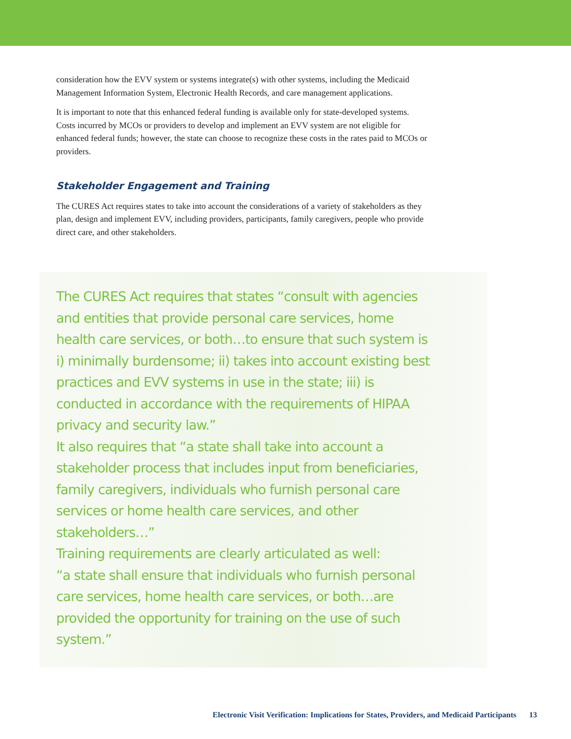consideration how the EVV system or systems integrate(s) with other systems, including the Medicaid Management Information System, Electronic Health Records, and care management applications.
It is important to note that this enhanced federal funding is available only for state-developed systems. Costs incurred by MCOs or providers to develop and implement an EVV system are not eligible for enhanced federal funds; however, the state can choose to recognize these costs in the rates paid to MCOs or providers.
Stakeholder Engagement and Training
The CURES Act requires states to take into account the considerations of a variety of stakeholders as they plan, design and implement EVV, including providers, participants, family caregivers, people who provide direct care, and other stakeholders.
The CURES Act requires that states “consult with agencies and entities that provide personal care services, home health care services, or both…to ensure that such system is i) minimally burdensome; ii) takes into account existing best practices and EVV systems in use in the state; iii) is conducted in accordance with the requirements of HIPAA privacy and security law.”
It also requires that “a state shall take into account a stakeholder process that includes input from beneficiaries, family caregivers, individuals who furnish personal care services or home health care services, and other stakeholders…”
Training requirements are clearly articulated as well:
“a state shall ensure that individuals who furnish personal care services, home health care services, or both…are provided the opportunity for training on the use of such system.”
Electronic Visit Verification: Implications for States, Providers, and Medicaid Participants 13